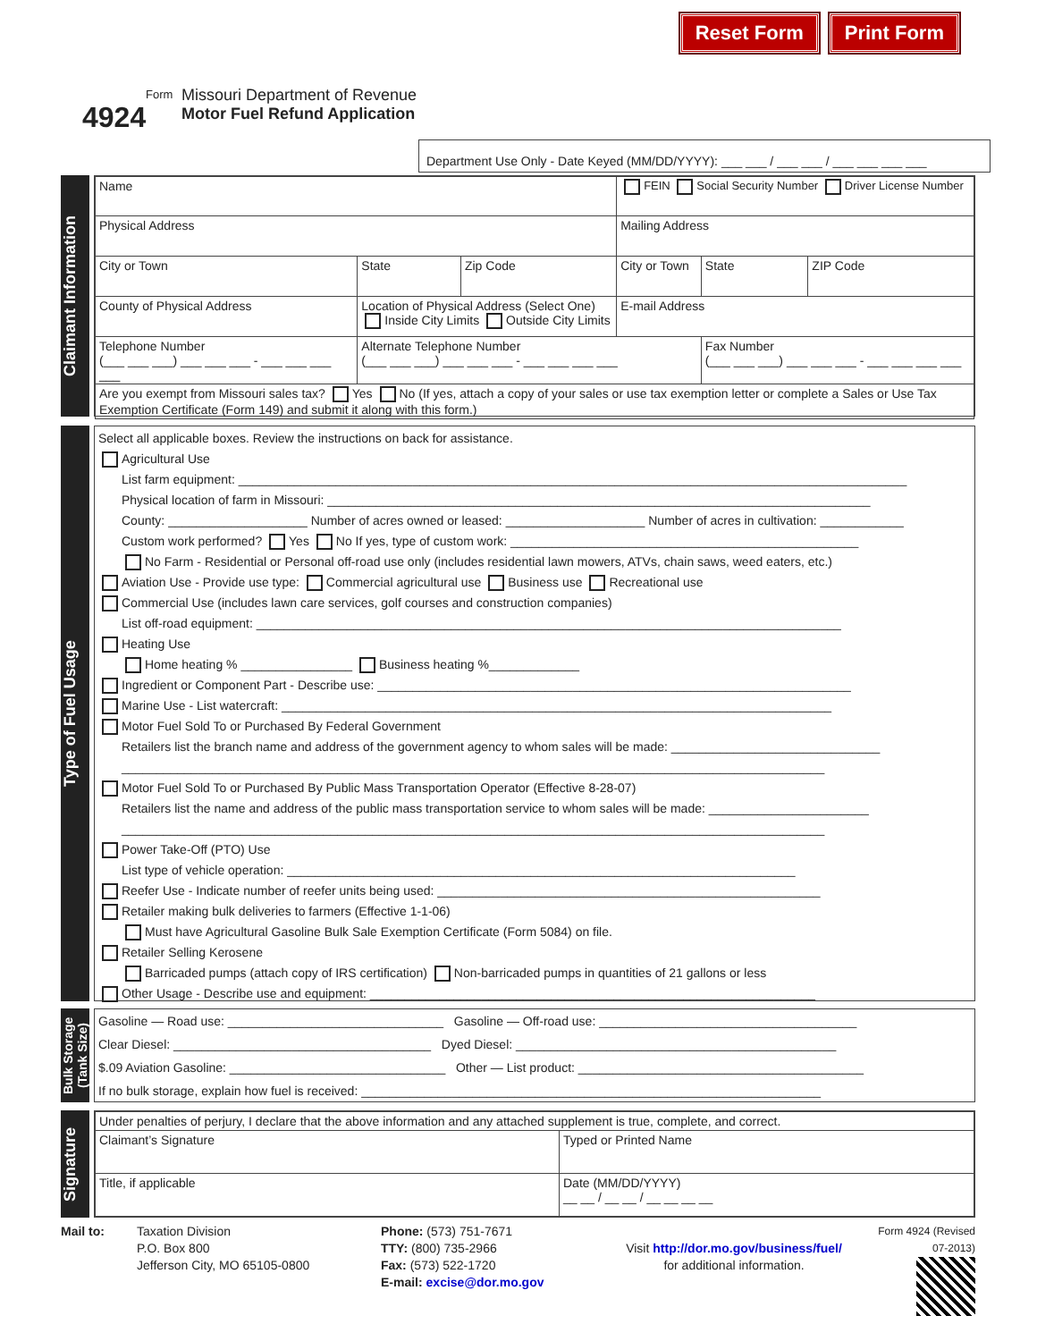Reset Form Print Form
Form
4924
Missouri Department of Revenue
Motor Fuel Refund Application
Department Use Only - Date Keyed (MM/DD/YYYY): ___ ___ / ___ ___ / ___ ___ ___ ___
Claimant Information
| Name | | | | FEIN Social Security Number Driver License Number | | |
| Physical Address | | | | Mailing Address | | |
| City or Town | | State | Zip Code | City or Town | State | ZIP Code |
| County of Physical Address | Location of Physical Address (Select One) Inside City Limits Outside City Limits | | | E-mail Address | | |
| Telephone Number (___ ___ ___) ___ ___ ___ - ___ ___ ___ ___ | | Alternate Telephone Number (___ ___ ___) ___ ___ ___ - ___ ___ ___ ___ | | | Fax Number (___ ___ ___) ___ ___ ___ - ___ ___ ___ ___ | |
| Are you exempt from Missouri sales tax? Yes No (If yes, attach a copy of your sales or use tax exemption letter or complete a Sales or Use Tax Exemption Certificate (Form 149) and submit it along with this form.) | | | | | | |
Type of Fuel Usage
Select all applicable boxes. Review the instructions on back for assistance.
Agricultural Use
List farm equipment: ________________________________________________________________________________________________
Physical location of farm in Missouri: ______________________________________________________________________________
County: ____________________ Number of acres owned or leased: ____________________ Number of acres in cultivation: ____________
Custom work performed? Yes No If yes, type of custom work: __________________________________________________
No Farm - Residential or Personal off-road use only (includes residential lawn mowers, ATVs, chain saws, weed eaters, etc.)
Aviation Use - Provide use type: Commercial agricultural use Business use Recreational use
Commercial Use (includes lawn care services, golf courses and construction companies)
List off-road equipment: ____________________________________________________________________________________
Heating Use
Home heating % ________________ Business heating %_____________
Ingredient or Component Part - Describe use: ____________________________________________________________________
Marine Use - List watercraft: _______________________________________________________________________________
Motor Fuel Sold To or Purchased By Federal Government
Retailers list the branch name and address of the government agency to whom sales will be made: ______________________________
_____________________________________________________________________________________________________
Motor Fuel Sold To or Purchased By Public Mass Transportation Operator (Effective 8-28-07)
Retailers list the name and address of the public mass transportation service to whom sales will be made: _______________________
_____________________________________________________________________________________________________
Power Take-Off (PTO) Use
List type of vehicle operation: _________________________________________________________________________
Reefer Use - Indicate number of reefer units being used: _______________________________________________________
Retailer making bulk deliveries to farmers (Effective 1-1-06)
Must have Agricultural Gasoline Bulk Sale Exemption Certificate (Form 5084) on file.
Retailer Selling Kerosene
Barricaded pumps (attach copy of IRS certification) Non-barricaded pumps in quantities of 21 gallons or less
Other Usage - Describe use and equipment: ________________________________________________________________
Bulk Storage (Tank Size)
Gasoline — Road use: _______________________________ Gasoline — Off-road use: _____________________________________
Clear Diesel: _____________________________________ Dyed Diesel: ______________________________________________
$.09 Aviation Gasoline: _______________________________ Other — List product: _________________________________________
If no bulk storage, explain how fuel is received: __________________________________________________________________
Signature
| Under penalties of perjury, I declare that the above information and any attached supplement is true, complete, and correct. | |
| Claimant’s Signature | Typed or Printed Name |
| Title, if applicable | Date (MM/DD/YYYY) __ __ / __ __ / __ __ __ __ |
Mail to: Taxation Division
P.O. Box 800
Jefferson City, MO 65105-0800
Phone: (573) 751-7671
TTY: (800) 735-2966
Fax: (573) 522-1720
E-mail: excise@dor.mo.gov
Visit http://dor.mo.gov/business/fuel/
for additional information.
Form 4924 (Revised 07-2013)